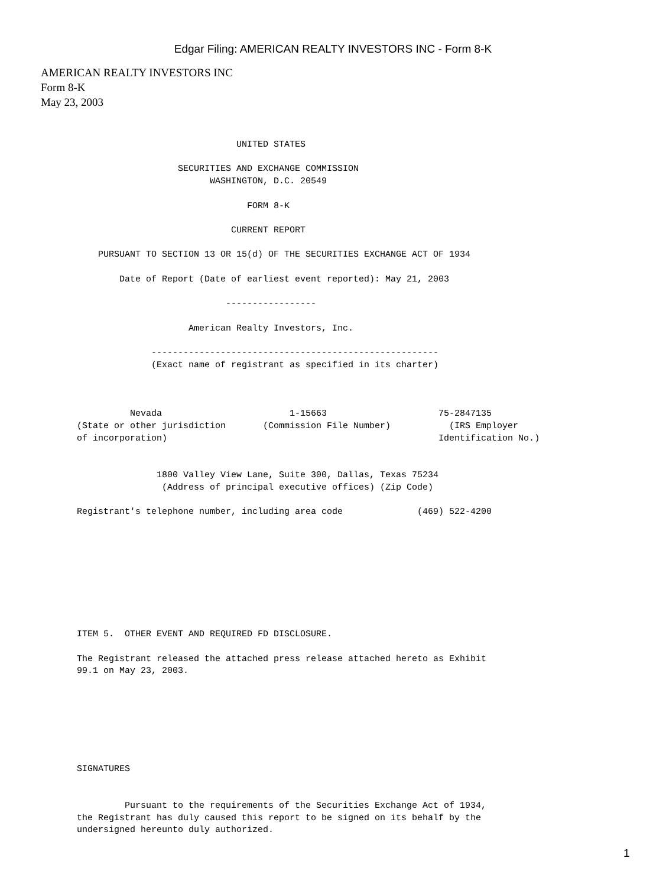Edgar Filing: AMERICAN REALTY INVESTORS INC - Form 8-K
AMERICAN REALTY INVESTORS INC
Form 8-K
May 23, 2003
                              UNITED STATES

                   SECURITIES AND EXCHANGE COMMISSION
                         WASHINGTON, D.C. 20549

                                FORM 8-K

                             CURRENT REPORT

    PURSUANT TO SECTION 13 OR 15(d) OF THE SECURITIES EXCHANGE ACT OF 1934

        Date of Report (Date of earliest event reported): May 21, 2003

                            -----------------

                     American Realty Investors, Inc.

              ------------------------------------------------------
              (Exact name of registrant as specified in its charter)



          Nevada                        1-15663                     75-2847135
(State or other jurisdiction       (Commission File Number)           (IRS Employer
of incorporation)                                                   Identification No.)


               1800 Valley View Lane, Suite 300, Dallas, Texas 75234
                (Address of principal executive offices) (Zip Code)

Registrant's telephone number, including area code              (469) 522-4200









ITEM 5.  OTHER EVENT AND REQUIRED FD DISCLOSURE.

The Registrant released the attached press release attached hereto as Exhibit
99.1 on May 23, 2003.







SIGNATURES


         Pursuant to the requirements of the Securities Exchange Act of 1934,
the Registrant has duly caused this report to be signed on its behalf by the
undersigned hereunto duly authorized.
1